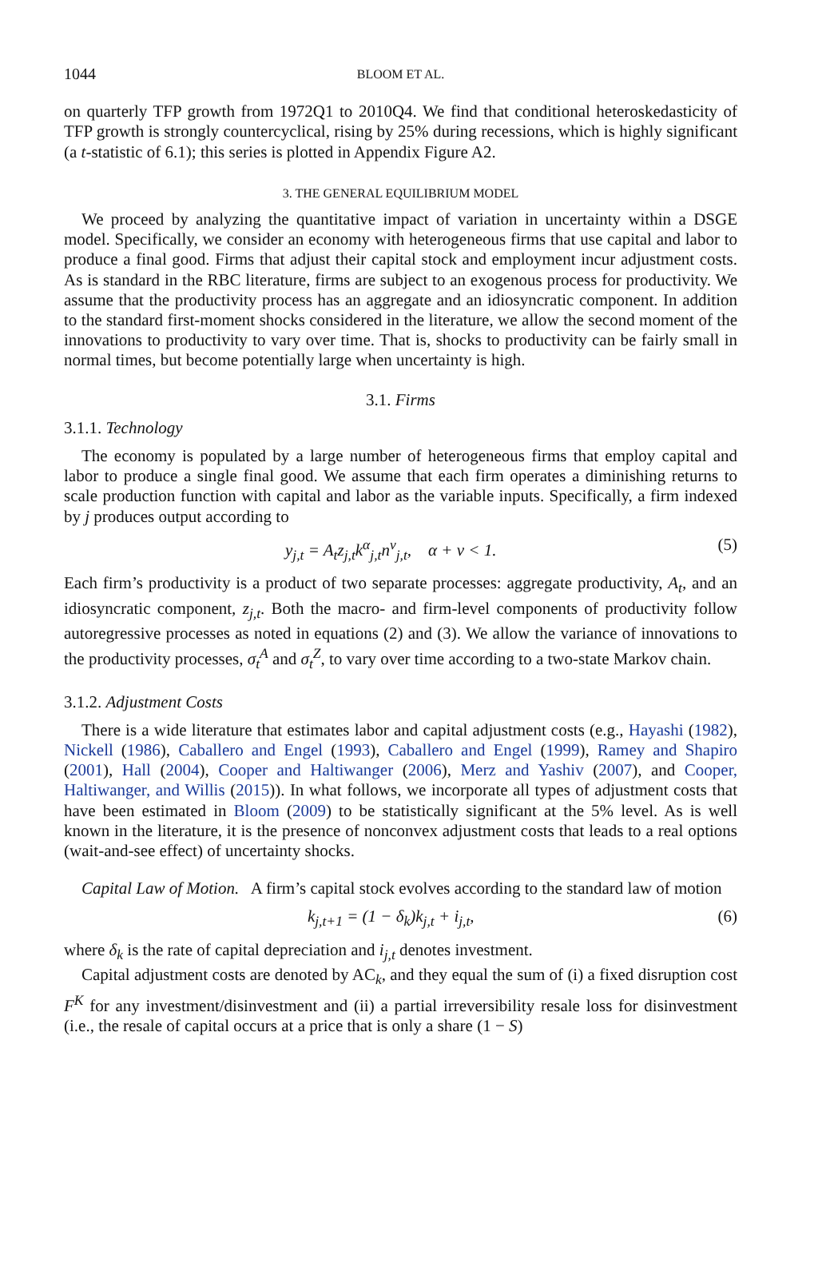1044 BLOOM ET AL.
on quarterly TFP growth from 1972Q1 to 2010Q4. We find that conditional heteroskedasticity of TFP growth is strongly countercyclical, rising by 25% during recessions, which is highly significant (a t-statistic of 6.1); this series is plotted in Appendix Figure A2.
3. THE GENERAL EQUILIBRIUM MODEL
We proceed by analyzing the quantitative impact of variation in uncertainty within a DSGE model. Specifically, we consider an economy with heterogeneous firms that use capital and labor to produce a final good. Firms that adjust their capital stock and employment incur adjustment costs. As is standard in the RBC literature, firms are subject to an exogenous process for productivity. We assume that the productivity process has an aggregate and an idiosyncratic component. In addition to the standard first-moment shocks considered in the literature, we allow the second moment of the innovations to productivity to vary over time. That is, shocks to productivity can be fairly small in normal times, but become potentially large when uncertainty is high.
3.1. Firms
3.1.1. Technology
The economy is populated by a large number of heterogeneous firms that employ capital and labor to produce a single final good. We assume that each firm operates a diminishing returns to scale production function with capital and labor as the variable inputs. Specifically, a firm indexed by j produces output according to
y<sub>j,t</sub> = A<sub>t</sub>z<sub>j,t</sub>k<sup>α</sup><sub>j,t</sub>n<sup>ν</sup><sub>j,t</sub>, α + ν < 1. (5)
Each firm’s productivity is a product of two separate processes: aggregate productivity, A<sub>t</sub>, and an idiosyncratic component, z<sub>j,t</sub>. Both the macro- and firm-level components of productivity follow autoregressive processes as noted in equations (2) and (3). We allow the variance of innovations to the productivity processes, σ<sub>t</sub><sup>A</sup> and σ<sub>t</sub><sup>Z</sup>, to vary over time according to a two-state Markov chain.
3.1.2. Adjustment Costs
There is a wide literature that estimates labor and capital adjustment costs (e.g., Hayashi (1982), Nickell (1986), Caballero and Engel (1993), Caballero and Engel (1999), Ramey and Shapiro (2001), Hall (2004), Cooper and Haltiwanger (2006), Merz and Yashiv (2007), and Cooper, Haltiwanger, and Willis (2015)). In what follows, we incorporate all types of adjustment costs that have been estimated in Bloom (2009) to be statistically significant at the 5% level. As is well known in the literature, it is the presence of nonconvex adjustment costs that leads to a real options (wait-and-see effect) of uncertainty shocks.
Capital Law of Motion. A firm’s capital stock evolves according to the standard law of motion
k<sub>j,t+1</sub> = (1 − δ<sub>k</sub>)k<sub>j,t</sub> + i<sub>j,t</sub>, (6)
where δ<sub>k</sub> is the rate of capital depreciation and i<sub>j,t</sub> denotes investment.
Capital adjustment costs are denoted by AC<sub>k</sub>, and they equal the sum of (i) a fixed disruption cost F<sup>K</sup> for any investment/disinvestment and (ii) a partial irreversibility resale loss for disinvestment (i.e., the resale of capital occurs at a price that is only a share (1 − S)